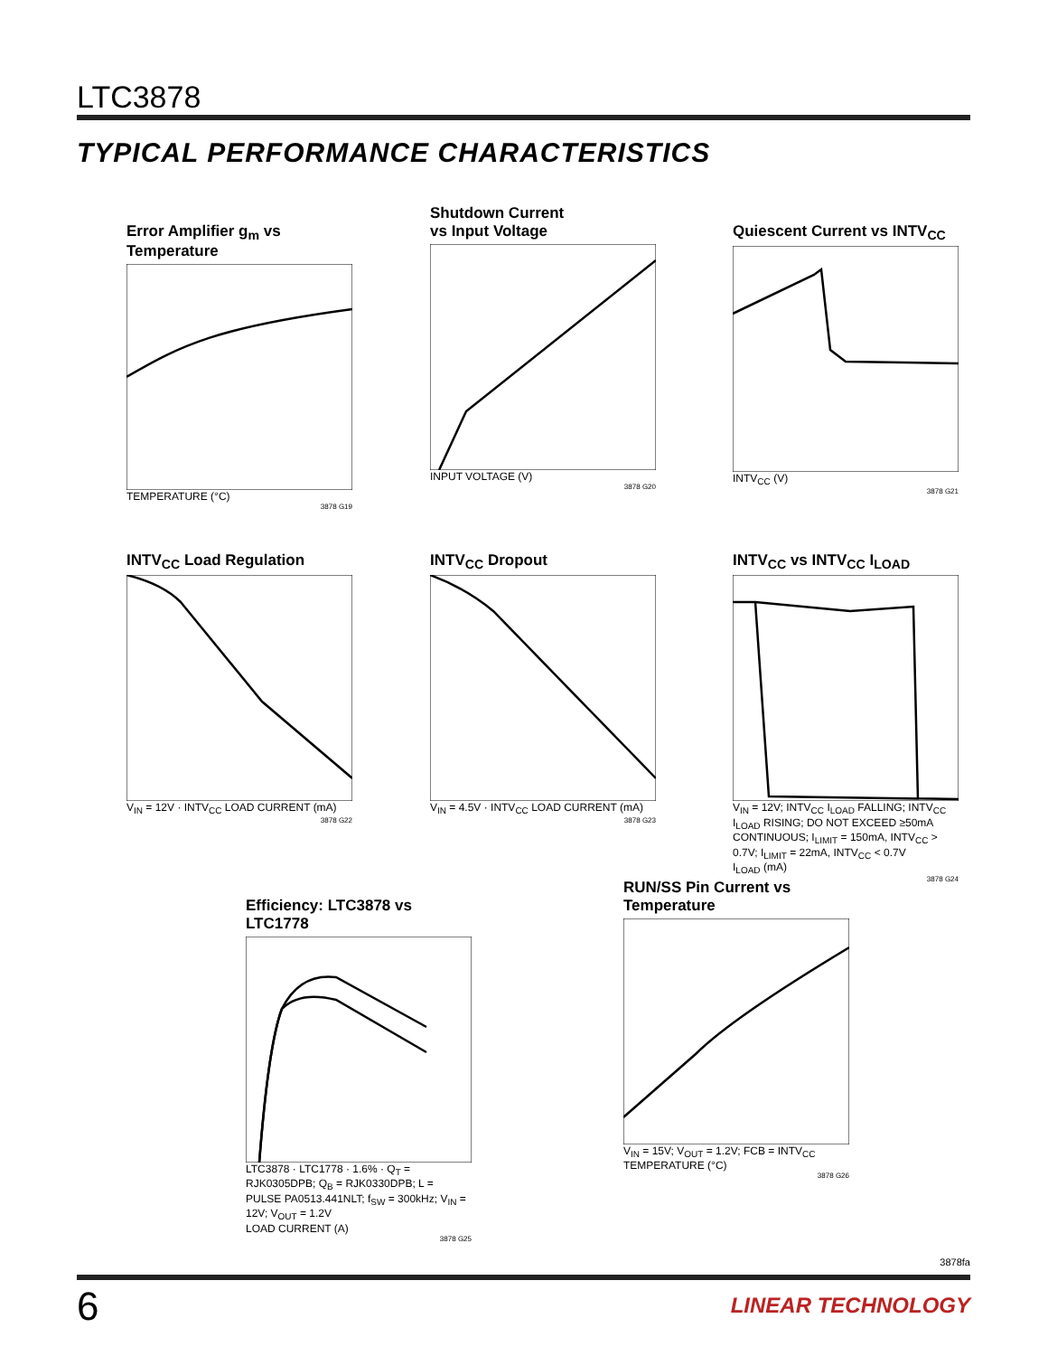LTC3878
TYPICAL PERFORMANCE CHARACTERISTICS
Error Amplifier g<sub>m</sub> vs Temperature
TEMPERATURE (°C)
3878 G19
Shutdown Current
vs Input Voltage
INPUT VOLTAGE (V)
3878 G20
Quiescent Current vs INTV<sub>CC</sub>
INTV<sub>CC</sub> (V)
3878 G21
INTV<sub>CC</sub> Load Regulation
V<sub>IN</sub> = 12V · INTV<sub>CC</sub> LOAD CURRENT (mA)
3878 G22
INTV<sub>CC</sub> Dropout
V<sub>IN</sub> = 4.5V · INTV<sub>CC</sub> LOAD CURRENT (mA)
3878 G23
INTV<sub>CC</sub> vs INTV<sub>CC</sub> I<sub>LOAD</sub>
V<sub>IN</sub> = 12V; INTV<sub>CC</sub> I<sub>LOAD</sub> FALLING; INTV<sub>CC</sub> I<sub>LOAD</sub> RISING; DO NOT EXCEED ≥50mA CONTINUOUS; I<sub>LIMIT</sub> = 150mA, INTV<sub>CC</sub> > 0.7V; I<sub>LIMIT</sub> = 22mA, INTV<sub>CC</sub> < 0.7V
I<sub>LOAD</sub> (mA)
3878 G24
Efficiency: LTC3878 vs LTC1778
LTC3878 · LTC1778 · 1.6% · Q<sub>T</sub> = RJK0305DPB; Q<sub>B</sub> = RJK0330DPB; L = PULSE PA0513.441NLT; f<sub>SW</sub> = 300kHz; V<sub>IN</sub> = 12V; V<sub>OUT</sub> = 1.2V
LOAD CURRENT (A)
3878 G25
RUN/SS Pin Current vs
Temperature
V<sub>IN</sub> = 15V; V<sub>OUT</sub> = 1.2V; FCB = INTV<sub>CC</sub>
TEMPERATURE (°C)
3878 G26
3878fa
6 LINEAR TECHNOLOGY